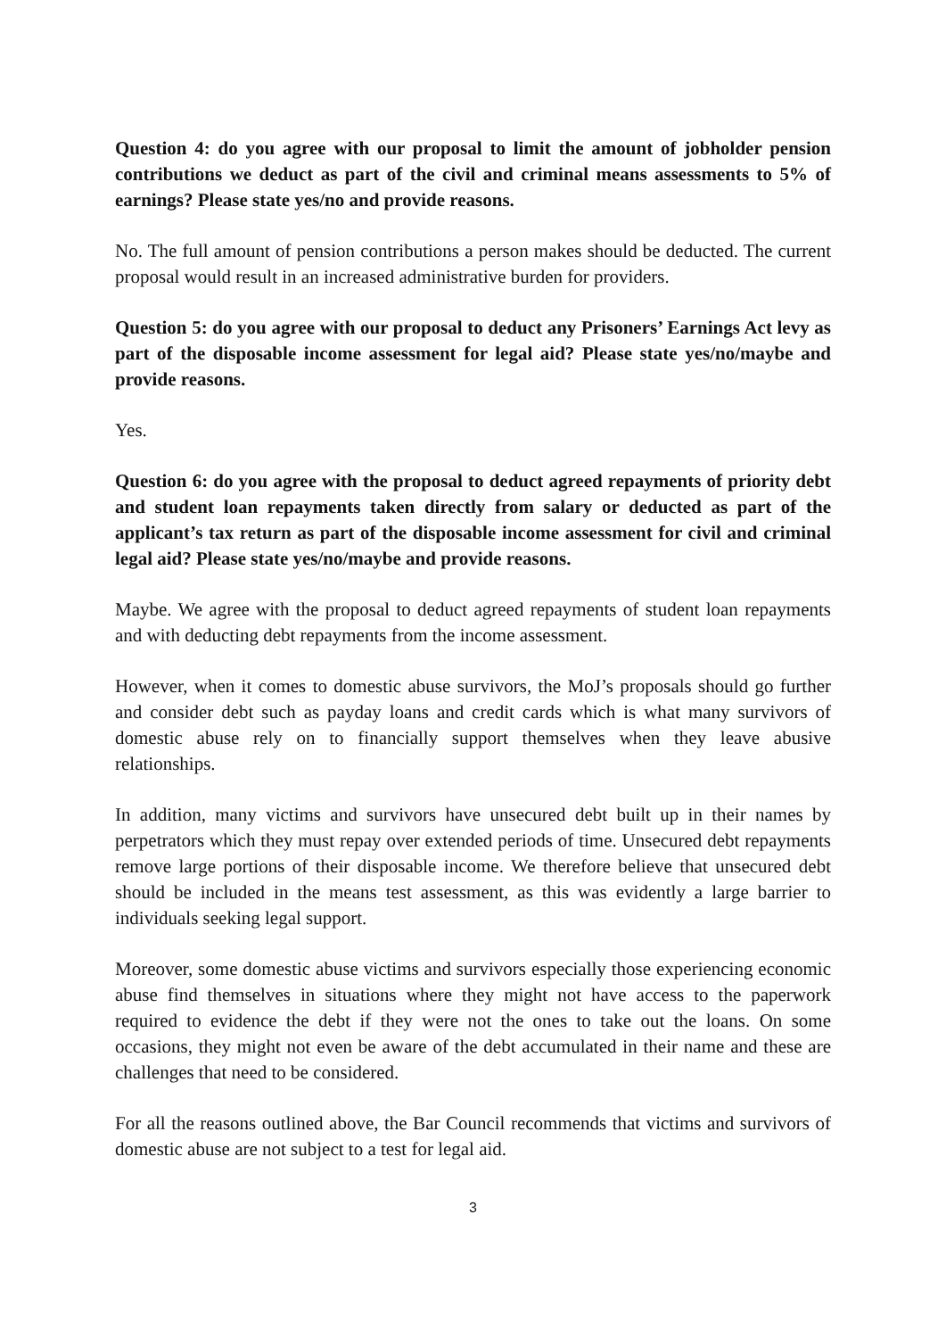Question 4: do you agree with our proposal to limit the amount of jobholder pension contributions we deduct as part of the civil and criminal means assessments to 5% of earnings? Please state yes/no and provide reasons.
No. The full amount of pension contributions a person makes should be deducted. The current proposal would result in an increased administrative burden for providers.
Question 5: do you agree with our proposal to deduct any Prisoners’ Earnings Act levy as part of the disposable income assessment for legal aid? Please state yes/no/maybe and provide reasons.
Yes.
Question 6: do you agree with the proposal to deduct agreed repayments of priority debt and student loan repayments taken directly from salary or deducted as part of the applicant’s tax return as part of the disposable income assessment for civil and criminal legal aid? Please state yes/no/maybe and provide reasons.
Maybe. We agree with the proposal to deduct agreed repayments of student loan repayments and with deducting debt repayments from the income assessment.
However, when it comes to domestic abuse survivors, the MoJ’s proposals should go further and consider debt such as payday loans and credit cards which is what many survivors of domestic abuse rely on to financially support themselves when they leave abusive relationships.
In addition, many victims and survivors have unsecured debt built up in their names by perpetrators which they must repay over extended periods of time. Unsecured debt repayments remove large portions of their disposable income. We therefore believe that unsecured debt should be included in the means test assessment, as this was evidently a large barrier to individuals seeking legal support.
Moreover, some domestic abuse victims and survivors especially those experiencing economic abuse find themselves in situations where they might not have access to the paperwork required to evidence the debt if they were not the ones to take out the loans. On some occasions, they might not even be aware of the debt accumulated in their name and these are challenges that need to be considered.
For all the reasons outlined above, the Bar Council recommends that victims and survivors of domestic abuse are not subject to a test for legal aid.
3